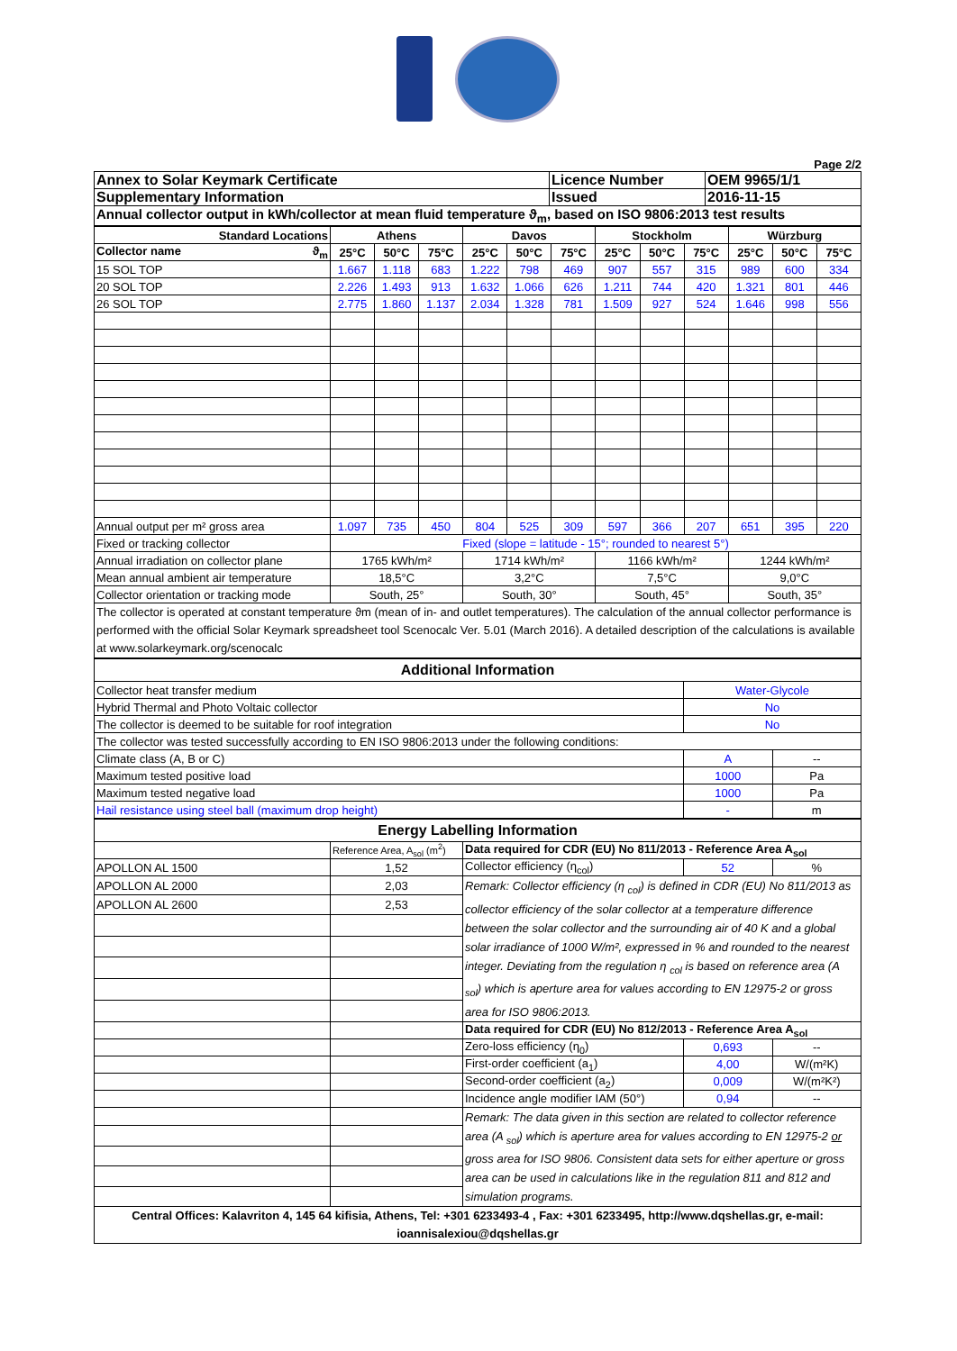Page 2/2
| Annex to Solar Keymark Certificate | Licence Number | OEM 9965/1/1 |
| Supplementary Information | Issued | 2016-11-15 |
| Annual collector output in kWh/collector at mean fluid temperature ϑ<sub>m</sub>, based on ISO 9806:2013 test results | | |
| Standard Locations | Athens | | | Davos | | | Stockholm | | | Würzburg | | |
| --- | --- | --- | --- | --- | --- | --- | --- | --- | --- | --- | --- | --- |
| Collector name ϑ<sub>m</sub> | 25°C | 50°C | 75°C | 25°C | 50°C | 75°C | 25°C | 50°C | 75°C | 25°C | 50°C | 75°C |
| 15 SOL TOP | 1.667 | 1.118 | 683 | 1.222 | 798 | 469 | 907 | 557 | 315 | 989 | 600 | 334 |
| 20 SOL TOP | 2.226 | 1.493 | 913 | 1.632 | 1.066 | 626 | 1.211 | 744 | 420 | 1.321 | 801 | 446 |
| 26 SOL TOP | 2.775 | 1.860 | 1.137 | 2.034 | 1.328 | 781 | 1.509 | 927 | 524 | 1.646 | 998 | 556 |
| Annual output per m² gross area | 1.097 | 735 | 450 | 804 | 525 | 309 | 597 | 366 | 207 | 651 | 395 | 220 |
| Fixed or tracking collector | Fixed (slope = latitude - 15°; rounded to nearest 5°) | | | | | | | | | | | |
| Annual irradiation on collector plane | 1765 kWh/m² | | | 1714 kWh/m² | | | 1166 kWh/m² | | | 1244 kWh/m² | | |
| Mean annual ambient air temperature | 18,5°C | | | 3,2°C | | | 7,5°C | | | 9,0°C | | |
| Collector orientation or tracking mode | South, 25° | | | South, 30° | | | South, 45° | | | South, 35° | | |
| The collector is operated at constant temperature ϑm (mean of in- and outlet temperatures). The calculation of the annual collector performance is performed with the official Solar Keymark spreadsheet tool Scenocalc Ver. 5.01 (March 2016). A detailed description of the calculations is available at www.solarkeymark.org/scenocalc | | | | | | | | | | | | |
| Additional Information | | |
| --- | --- | --- |
| Collector heat transfer medium | Water-Glycole | |
| Hybrid Thermal and Photo Voltaic collector | No | |
| The collector is deemed to be suitable for roof integration | No | |
| The collector was tested successfully according to EN ISO 9806:2013 under the following conditions: | | |
| Climate class (A, B or C) | A | -- |
| Maximum tested positive load | 1000 | Pa |
| Maximum tested negative load | 1000 | Pa |
| Hail resistance using steel ball (maximum drop height) | - | m |
| Energy Labelling Information | | | | |
| --- | --- | --- | --- | --- |
| | Reference Area, A<sub>sol</sub> (m<sup>2</sup>) | Data required for CDR (EU) No 811/2013 - Reference Area A<sub>sol</sub> | | |
| APOLLON AL 1500 | 1,52 | Collector efficiency (η<sub>col</sub>) | 52 | % |
| APOLLON AL 2000 | 2,03 | Remark: Collector efficiency (η <sub>col</sub>) is defined in CDR (EU) No 811/2013 as collector efficiency of the solar collector at a temperature difference between the solar collector and the surrounding air of 40 K and a global solar irradiance of 1000 W/m², expressed in % and rounded to the nearest integer. Deviating from the regulation η <sub>col</sub> is based on reference area (A <sub>sol</sub>) which is aperture area for values according to EN 12975-2 or gross area for ISO 9806:2013. | | |
| APOLLON AL 2600 | 2,53 | | | |
| | | Data required for CDR (EU) No 812/2013 - Reference Area A<sub>sol</sub> | | |
| | | Zero-loss efficiency (η<sub>0</sub>) | 0,693 | -- |
| | | First-order coefficient (a<sub>1</sub>) | 4,00 | W/(m²K) |
| | | Second-order coefficient (a<sub>2</sub>) | 0,009 | W/(m²K²) |
| | | Incidence angle modifier IAM (50°) | 0,94 | -- |
| | | Remark: The data given in this section are related to collector reference area (A <sub>sol</sub>) which is aperture area for values according to EN 12975-2 or gross area for ISO 9806. Consistent data sets for either aperture or gross area can be used in calculations like in the regulation 811 and 812 and simulation programs. | | |
| Central Offices: Kalavriton 4, 145 64 kifisia, Athens, Tel: +301 6233493-4 , Fax: +301 6233495, http://www.dqshellas.gr, e-mail: ioannisalexiou@dqshellas.gr | | | | |